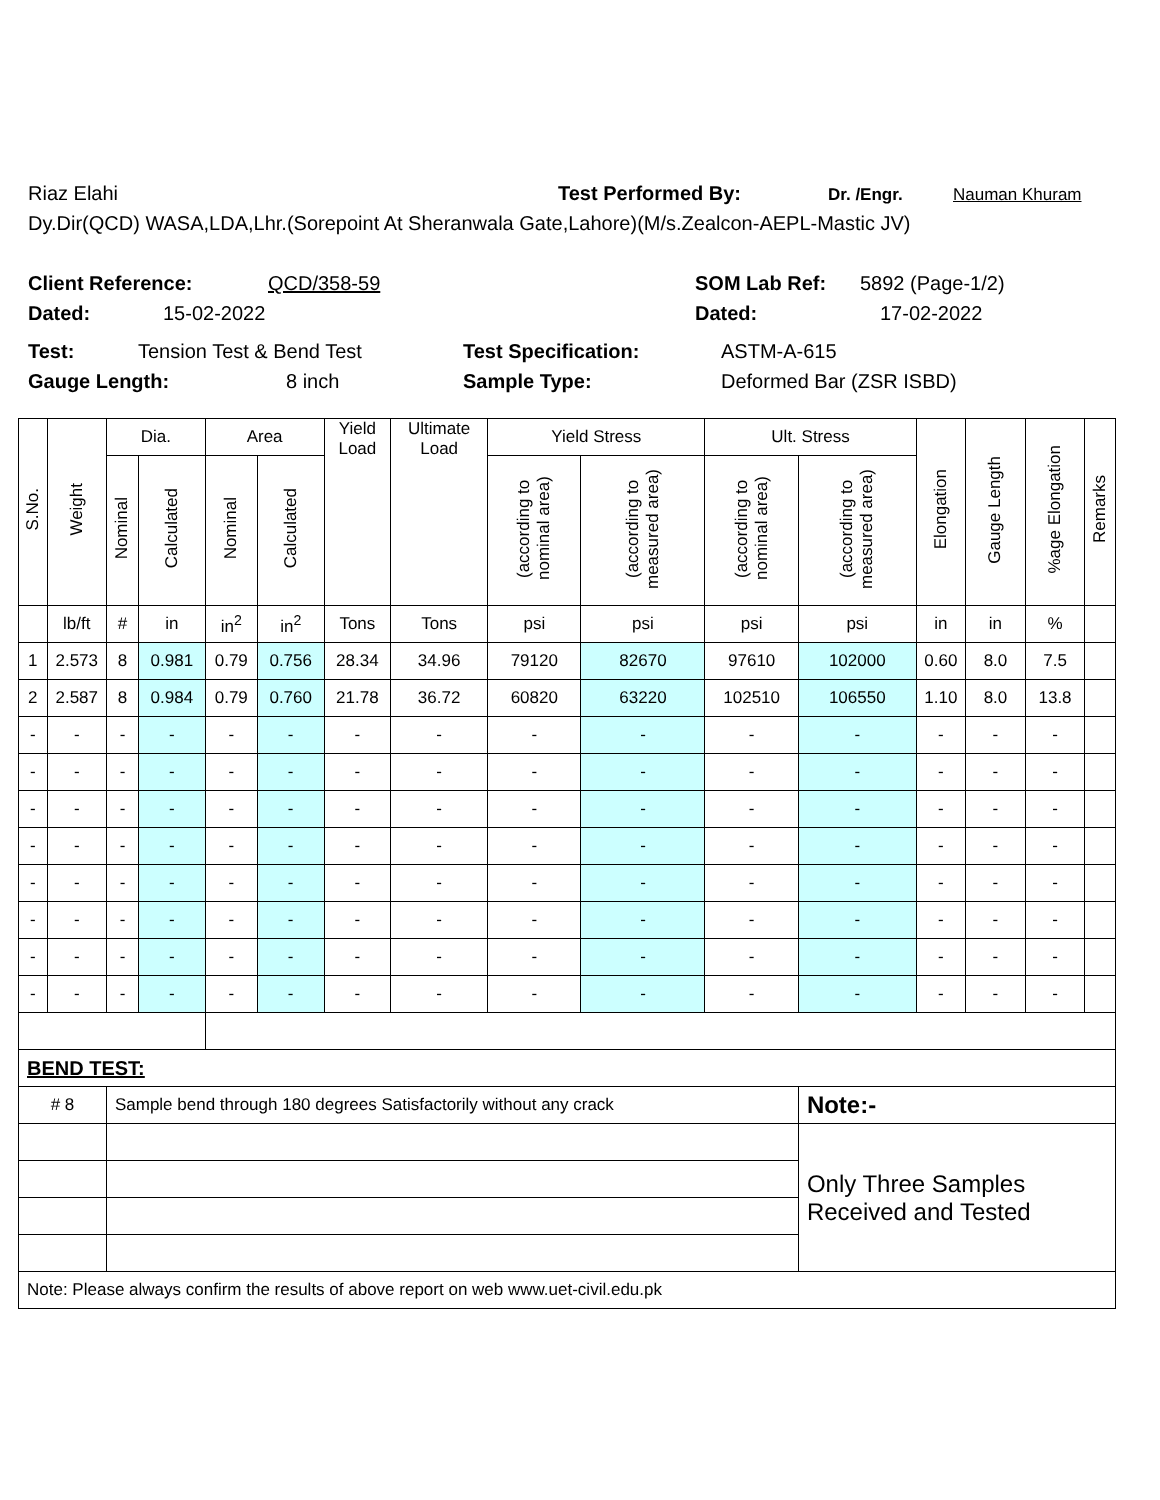Riaz Elahi Test Performed By: Dr. /Engr. Nauman Khuram
Dy.Dir(QCD) WASA,LDA,Lhr.(Sorepoint At Sheranwala Gate,Lahore)(M/s.Zealcon-AEPL-Mastic JV)
Client Reference: QCD/358-59 SOM Lab Ref: 5892 (Page-1/2)
Dated: 15-02-2022 Dated: 17-02-2022
Test: Tension Test & Bend Test Test Specification: ASTM-A-615
Gauge Length: 8 inch Sample Type: Deformed Bar (ZSR ISBD)
| S.No. | Weight | Dia. | | Area | | Yield Load | Ultimate Load | Yield Stress | | Ult. Stress | | Elongation | Gauge Length | %age Elongation | Remarks |
| --- | --- | --- | --- | --- | --- | --- | --- | --- | --- | --- | --- | --- | --- | --- | --- |
| | | Nominal | Calculated | Nominal | Calculated | | | (according to nominal area) | (according to measured area) | (according to nominal area) | (according to measured area) | | | | |
| | lb/ft | # | in | in<sup>2</sup> | in<sup>2</sup> | Tons | Tons | psi | psi | psi | psi | in | in | % | |
| 1 | 2.573 | 8 | 0.981 | 0.79 | 0.756 | 28.34 | 34.96 | 79120 | 82670 | 97610 | 102000 | 0.60 | 8.0 | 7.5 | |
| 2 | 2.587 | 8 | 0.984 | 0.79 | 0.760 | 21.78 | 36.72 | 60820 | 63220 | 102510 | 106550 | 1.10 | 8.0 | 13.8 | |
| - | - | - | - | - | - | - | - | - | - | - | - | - | - | - | |
| - | - | - | - | - | - | - | - | - | - | - | - | - | - | - | |
| - | - | - | - | - | - | - | - | - | - | - | - | - | - | - | |
| - | - | - | - | - | - | - | - | - | - | - | - | - | - | - | |
| - | - | - | - | - | - | - | - | - | - | - | - | - | - | - | |
| - | - | - | - | - | - | - | - | - | - | - | - | - | - | - | |
| - | - | - | - | - | - | - | - | - | - | - | - | - | - | - | |
| - | - | - | - | - | - | - | - | - | - | - | - | - | - | - | |
| BEND TEST: | | | | | | | | | | | | | | | |
| # 8 | | Sample bend through 180 degrees Satisfactorily without any crack | | | | | | | | | Note:- | | | | |
| | | | | | | | | | | | Only Three Samples Received and Tested | | | | |
| Note: Please always confirm the results of above report on web www.uet-civil.edu.pk | | | | | | | | | | | | | | | |